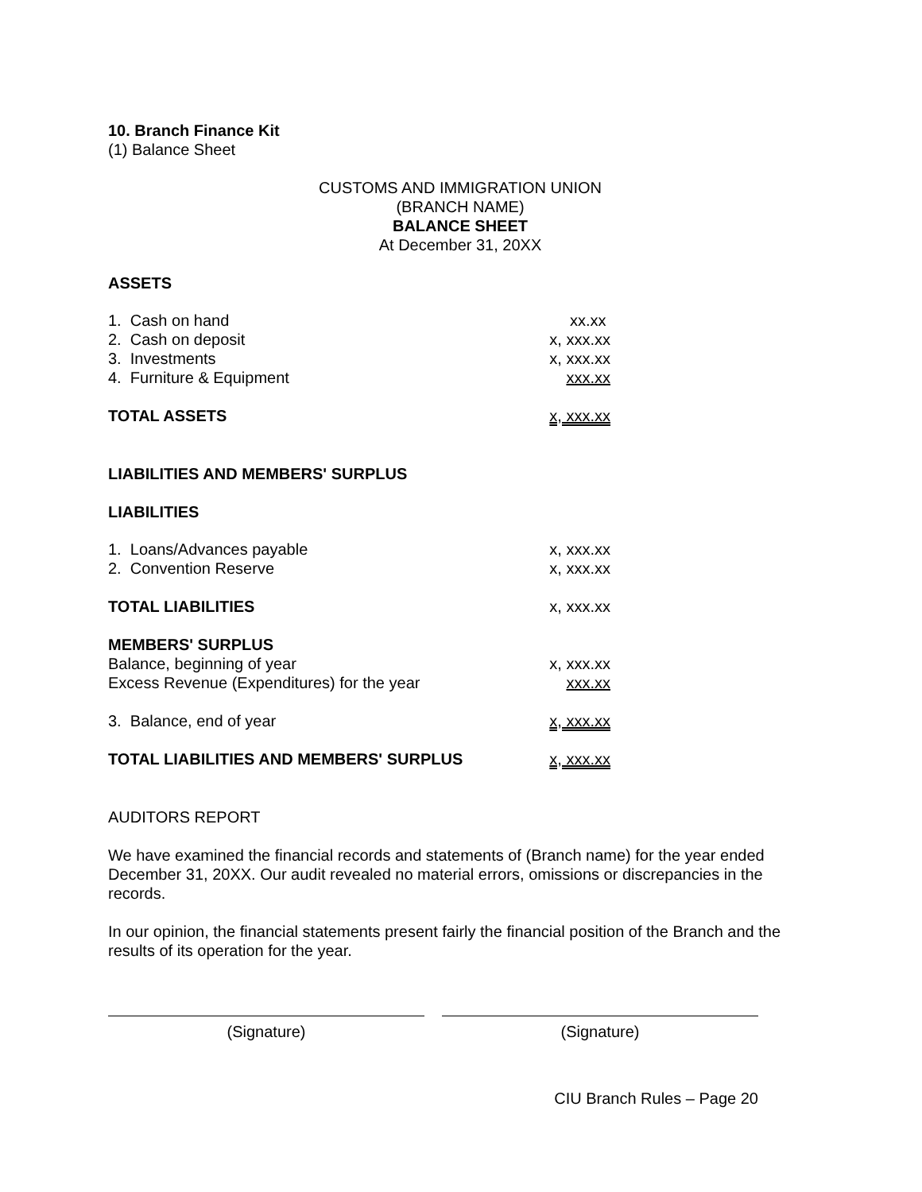10. Branch Finance Kit
(1) Balance Sheet
CUSTOMS AND IMMIGRATION UNION
(BRANCH NAME)
BALANCE SHEET
At December 31, 20XX
ASSETS
| 1. Cash on hand | xx.xx |
| 2. Cash on deposit | x, xxx.xx |
| 3. Investments | x, xxx.xx |
| 4. Furniture & Equipment | xxx.xx |
| TOTAL ASSETS | x, xxx.xx |
LIABILITIES AND MEMBERS' SURPLUS
LIABILITIES
| 1. Loans/Advances payable | x, xxx.xx |
| 2. Convention Reserve | x, xxx.xx |
| TOTAL LIABILITIES | x, xxx.xx |
| MEMBERS' SURPLUS | |
| Balance, beginning of year | x, xxx.xx |
| Excess Revenue (Expenditures) for the year | xxx.xx |
| 3. Balance, end of year | x, xxx.xx |
| TOTAL LIABILITIES AND MEMBERS' SURPLUS | x, xxx.xx |
AUDITORS REPORT
We have examined the financial records and statements of (Branch name) for the year ended December 31, 20XX. Our audit revealed no material errors, omissions or discrepancies in the records.
In our opinion, the financial statements present fairly the financial position of the Branch and the results of its operation for the year.
(Signature) (Signature)
CIU Branch Rules – Page 20